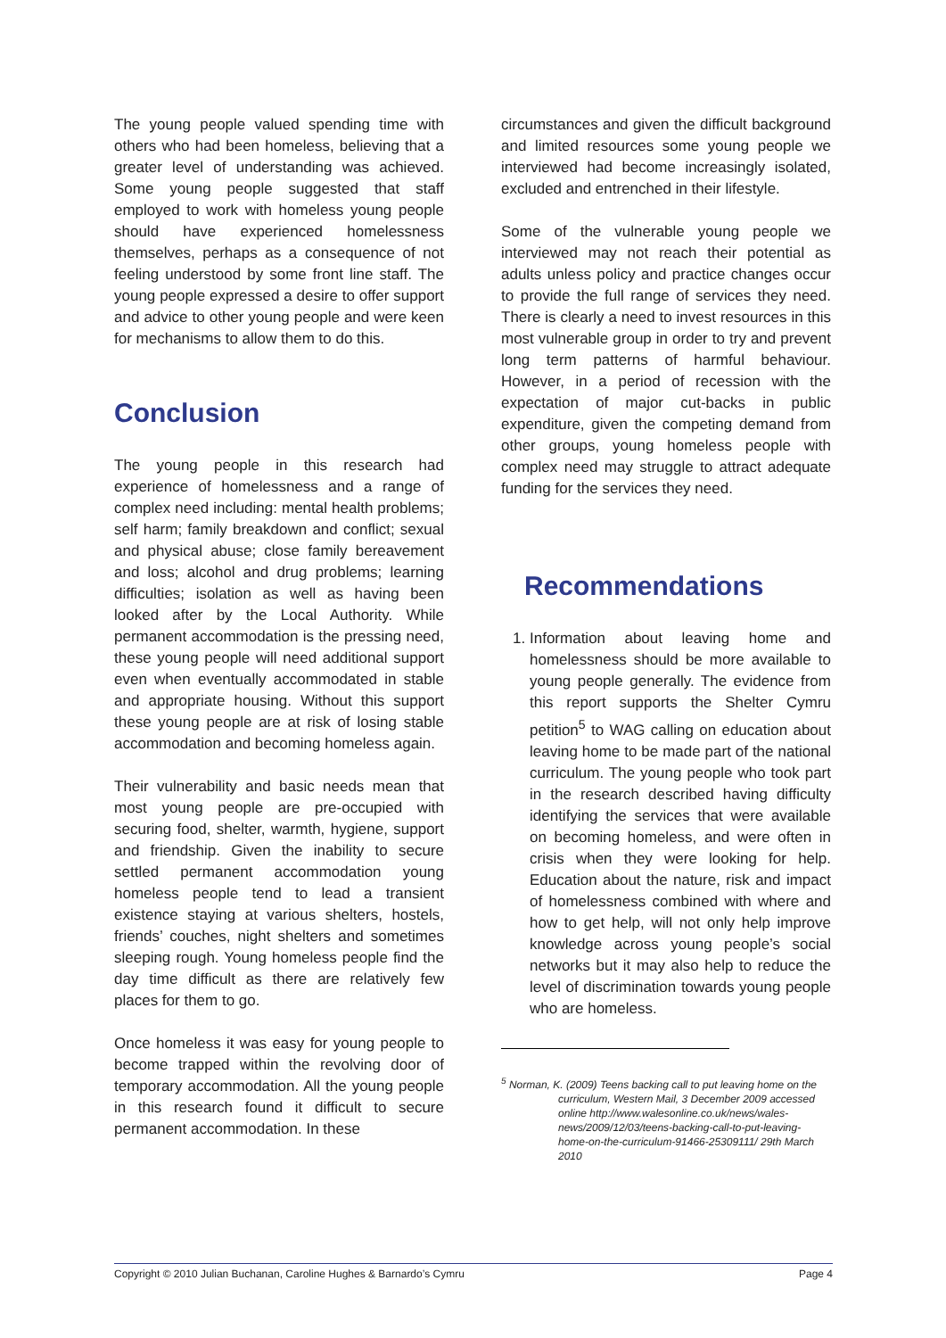The young people valued spending time with others who had been homeless, believing that a greater level of understanding was achieved. Some young people suggested that staff employed to work with homeless young people should have experienced homelessness themselves, perhaps as a consequence of not feeling understood by some front line staff. The young people expressed a desire to offer support and advice to other young people and were keen for mechanisms to allow them to do this.
Conclusion
The young people in this research had experience of homelessness and a range of complex need including: mental health problems; self harm; family breakdown and conflict; sexual and physical abuse; close family bereavement and loss; alcohol and drug problems; learning difficulties; isolation as well as having been looked after by the Local Authority. While permanent accommodation is the pressing need, these young people will need additional support even when eventually accommodated in stable and appropriate housing. Without this support these young people are at risk of losing stable accommodation and becoming homeless again.
Their vulnerability and basic needs mean that most young people are pre-occupied with securing food, shelter, warmth, hygiene, support and friendship. Given the inability to secure settled permanent accommodation young homeless people tend to lead a transient existence staying at various shelters, hostels, friends’ couches, night shelters and sometimes sleeping rough. Young homeless people find the day time difficult as there are relatively few places for them to go.
Once homeless it was easy for young people to become trapped within the revolving door of temporary accommodation. All the young people in this research found it difficult to secure permanent accommodation. In these
circumstances and given the difficult background and limited resources some young people we interviewed had become increasingly isolated, excluded and entrenched in their lifestyle.
Some of the vulnerable young people we interviewed may not reach their potential as adults unless policy and practice changes occur to provide the full range of services they need. There is clearly a need to invest resources in this most vulnerable group in order to try and prevent long term patterns of harmful behaviour. However, in a period of recession with the expectation of major cut-backs in public expenditure, given the competing demand from other groups, young homeless people with complex need may struggle to attract adequate funding for the services they need.
Recommendations
1. Information about leaving home and homelessness should be more available to young people generally. The evidence from this report supports the Shelter Cymru petition<sup>5</sup> to WAG calling on education about leaving home to be made part of the national curriculum. The young people who took part in the research described having difficulty identifying the services that were available on becoming homeless, and were often in crisis when they were looking for help. Education about the nature, risk and impact of homelessness combined with where and how to get help, will not only help improve knowledge across young people’s social networks but it may also help to reduce the level of discrimination towards young people who are homeless.
<sup>5</sup> Norman, K. (2009) Teens backing call to put leaving home on the curriculum, Western Mail, 3 December 2009 accessed online http://www.walesonline.co.uk/news/wales-news/2009/12/03/teens-backing-call-to-put-leaving-home-on-the-curriculum-91466-25309111/ 29th March 2010
Copyright © 2010 Julian Buchanan, Caroline Hughes & Barnardo’s Cymru Page 4